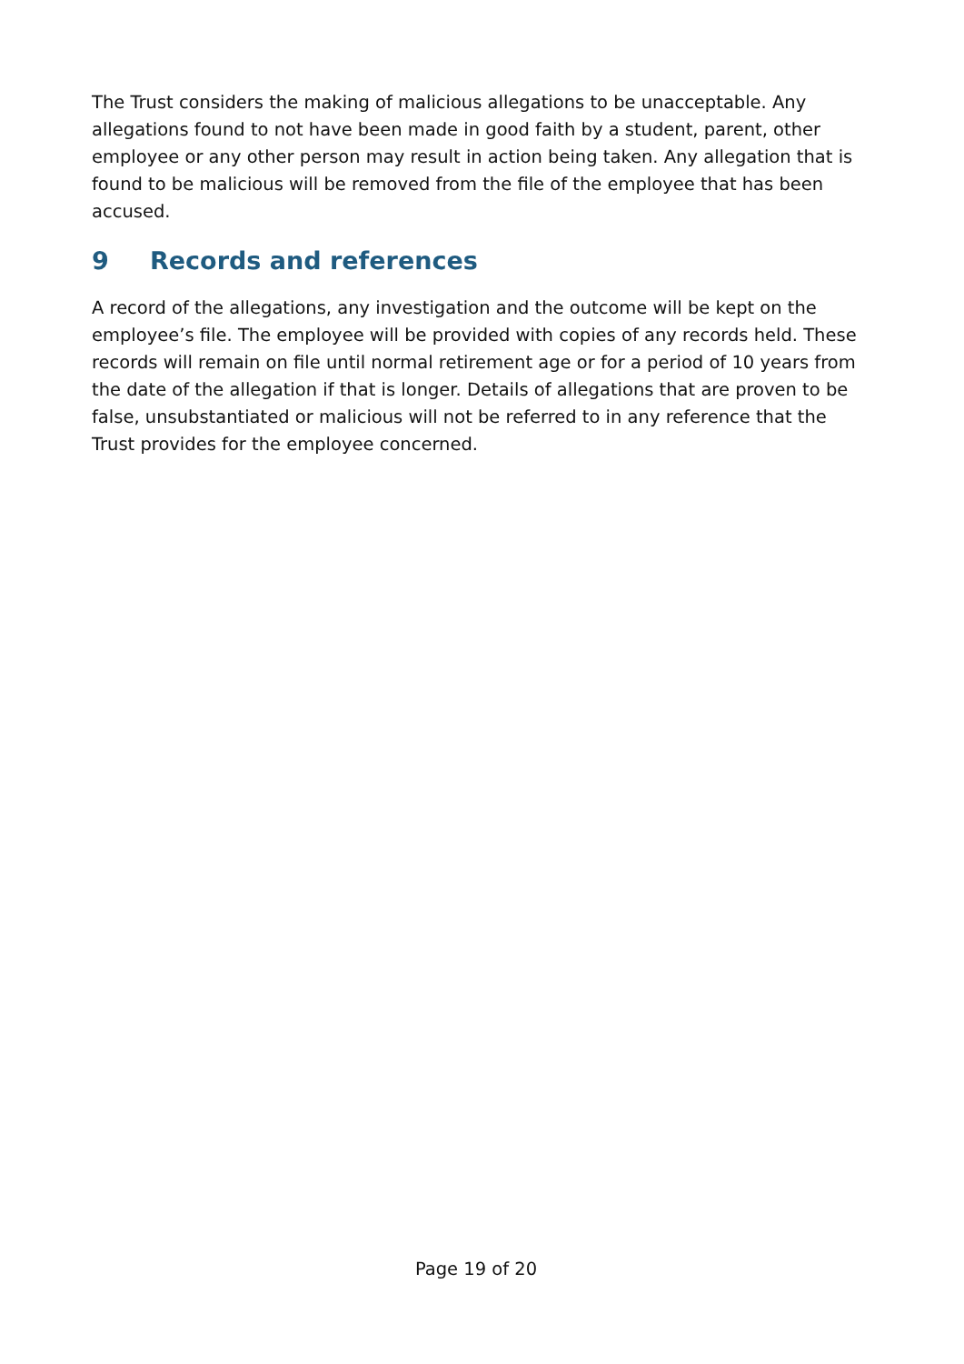The Trust considers the making of malicious allegations to be unacceptable. Any allegations found to not have been made in good faith by a student, parent, other employee or any other person may result in action being taken. Any allegation that is found to be malicious will be removed from the file of the employee that has been accused.
9 Records and references
A record of the allegations, any investigation and the outcome will be kept on the employee’s file. The employee will be provided with copies of any records held. These records will remain on file until normal retirement age or for a period of 10 years from the date of the allegation if that is longer. Details of allegations that are proven to be false, unsubstantiated or malicious will not be referred to in any reference that the Trust provides for the employee concerned.
Page 19 of 20